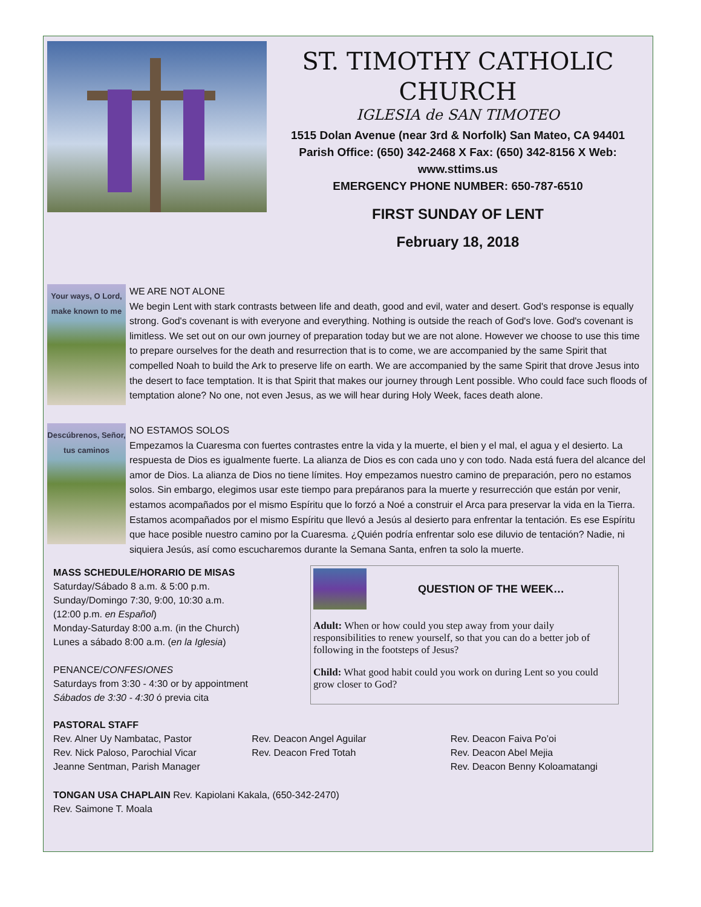ST. TIMOTHY CATHOLIC
CHURCH
IGLESIA de SAN TIMOTEO
1515 Dolan Avenue (near 3rd & Norfolk) San Mateo, CA 94401
Parish Office: (650) 342-2468 X Fax: (650) 342-8156 X Web: www.sttims.us
EMERGENCY PHONE NUMBER: 650-787-6510
FIRST SUNDAY OF LENT
February 18, 2018
Your ways, O Lord, make known to me
WE ARE NOT ALONE
We begin Lent with stark contrasts between life and death, good and evil, water and desert. God's response is equally strong. God's covenant is with everyone and everything. Nothing is outside the reach of God's love. God's covenant is limitless. We set out on our own journey of preparation today but we are not alone. However we choose to use this time to prepare ourselves for the death and resurrection that is to come, we are accompanied by the same Spirit that compelled Noah to build the Ark to preserve life on earth. We are accompanied by the same Spirit that drove Jesus into the desert to face temptation. It is that Spirit that makes our journey through Lent possible. Who could face such floods of temptation alone? No one, not even Jesus, as we will hear during Holy Week, faces death alone.
Descúbrenos, Señor, tus caminos
NO ESTAMOS SOLOS
Empezamos la Cuaresma con fuertes contrastes entre la vida y la muerte, el bien y el mal, el agua y el desierto. La respuesta de Dios es igualmente fuerte. La alianza de Dios es con cada uno y con todo. Nada está fuera del alcance del amor de Dios. La alianza de Dios no tiene límites. Hoy empezamos nuestro camino de preparación, pero no estamos solos. Sin embargo, elegimos usar este tiempo para prepáranos para la muerte y resurrección que están por venir, estamos acompañados por el mismo Espíritu que lo forzó a Noé a construir el Arca para preservar la vida en la Tierra. Estamos acompañados por el mismo Espíritu que llevó a Jesús al desierto para enfrentar la tentación. Es ese Espíritu que hace posible nuestro camino por la Cuaresma. ¿Quién podría enfrentar solo ese diluvio de tentación? Nadie, ni siquiera Jesús, así como escucharemos durante la Semana Santa, enfren ta solo la muerte.
MASS SCHEDULE/HORARIO DE MISAS
Saturday/Sábado 8 a.m. & 5:00 p.m.
Sunday/Domingo 7:30, 9:00, 10:30 a.m.
(12:00 p.m. en Español)
Monday-Saturday 8:00 a.m. (in the Church)
Lunes a sábado 8:00 a.m. (en la Iglesia)
PENANCE/CONFESIONES
Saturdays from 3:30 - 4:30 or by appointment
Sábados de 3:30 - 4:30 ó previa cita
QUESTION OF THE WEEK…
Adult: When or how could you step away from your daily responsibilities to renew yourself, so that you can do a better job of following in the footsteps of Jesus?
Child: What good habit could you work on during Lent so you could grow closer to God?
PASTORAL STAFF
Rev. Alner Uy Nambatac, Pastor
Rev. Nick Paloso, Parochial Vicar
Jeanne Sentman, Parish Manager
Rev. Deacon Angel Aguilar
Rev. Deacon Fred Totah
Rev. Deacon Faiva Po’oi
Rev. Deacon Abel Mejia
Rev. Deacon Benny Koloamatangi
TONGAN USA CHAPLAIN Rev. Kapiolani Kakala, (650-342-2470)
Rev. Saimone T. Moala